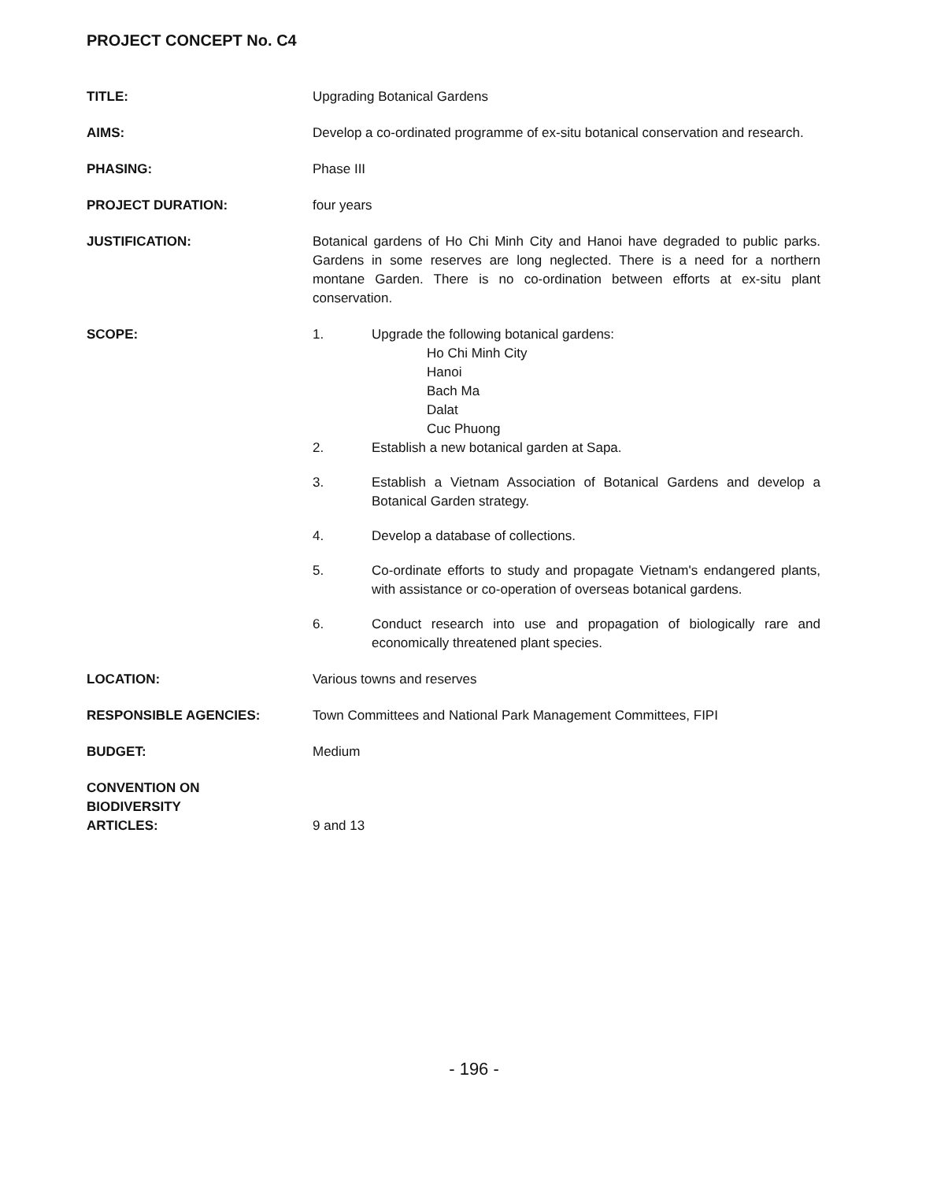PROJECT CONCEPT No. C4
TITLE: Upgrading Botanical Gardens
AIMS: Develop a co-ordinated programme of ex-situ botanical conservation and research.
PHASING: Phase III
PROJECT DURATION: four years
JUSTIFICATION: Botanical gardens of Ho Chi Minh City and Hanoi have degraded to public parks. Gardens in some reserves are long neglected. There is a need for a northern montane Garden. There is no co-ordination between efforts at ex-situ plant conservation.
SCOPE: 1. Upgrade the following botanical gardens:
Ho Chi Minh City
Hanoi
Bach Ma
Dalat
Cuc Phuong
2. Establish a new botanical garden at Sapa.
3. Establish a Vietnam Association of Botanical Gardens and develop a Botanical Garden strategy.
4. Develop a database of collections.
5. Co-ordinate efforts to study and propagate Vietnam's endangered plants, with assistance or co-operation of overseas botanical gardens.
6. Conduct research into use and propagation of biologically rare and economically threatened plant species.
LOCATION: Various towns and reserves
RESPONSIBLE AGENCIES: Town Committees and National Park Management Committees, FIPI
BUDGET: Medium
CONVENTION ON
BIODIVERSITY
ARTICLES:
9 and 13
- 196 -